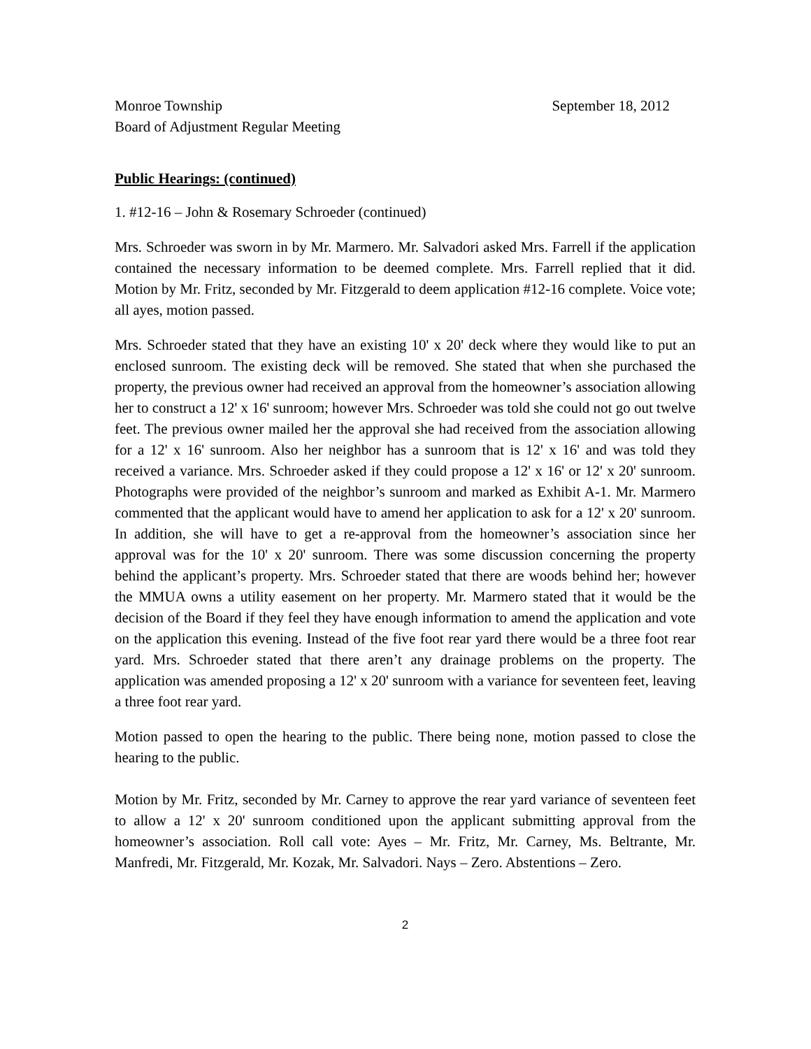Monroe Township
Board of Adjustment Regular Meeting
September 18, 2012
Public Hearings: (continued)
1. #12-16 – John & Rosemary Schroeder (continued)
Mrs. Schroeder was sworn in by Mr. Marmero. Mr. Salvadori asked Mrs. Farrell if the application contained the necessary information to be deemed complete. Mrs. Farrell replied that it did. Motion by Mr. Fritz, seconded by Mr. Fitzgerald to deem application #12-16 complete. Voice vote; all ayes, motion passed.
Mrs. Schroeder stated that they have an existing 10' x 20' deck where they would like to put an enclosed sunroom. The existing deck will be removed. She stated that when she purchased the property, the previous owner had received an approval from the homeowner’s association allowing her to construct a 12' x 16' sunroom; however Mrs. Schroeder was told she could not go out twelve feet. The previous owner mailed her the approval she had received from the association allowing for a 12' x 16' sunroom. Also her neighbor has a sunroom that is 12' x 16' and was told they received a variance. Mrs. Schroeder asked if they could propose a 12' x 16' or 12' x 20' sunroom. Photographs were provided of the neighbor’s sunroom and marked as Exhibit A-1. Mr. Marmero commented that the applicant would have to amend her application to ask for a 12' x 20' sunroom. In addition, she will have to get a re-approval from the homeowner’s association since her approval was for the 10' x 20' sunroom. There was some discussion concerning the property behind the applicant’s property. Mrs. Schroeder stated that there are woods behind her; however the MMUA owns a utility easement on her property. Mr. Marmero stated that it would be the decision of the Board if they feel they have enough information to amend the application and vote on the application this evening. Instead of the five foot rear yard there would be a three foot rear yard. Mrs. Schroeder stated that there aren’t any drainage problems on the property. The application was amended proposing a 12' x 20' sunroom with a variance for seventeen feet, leaving a three foot rear yard.
Motion passed to open the hearing to the public. There being none, motion passed to close the hearing to the public.
Motion by Mr. Fritz, seconded by Mr. Carney to approve the rear yard variance of seventeen feet to allow a 12' x 20' sunroom conditioned upon the applicant submitting approval from the homeowner’s association. Roll call vote: Ayes – Mr. Fritz, Mr. Carney, Ms. Beltrante, Mr. Manfredi, Mr. Fitzgerald, Mr. Kozak, Mr. Salvadori. Nays – Zero. Abstentions – Zero.
2